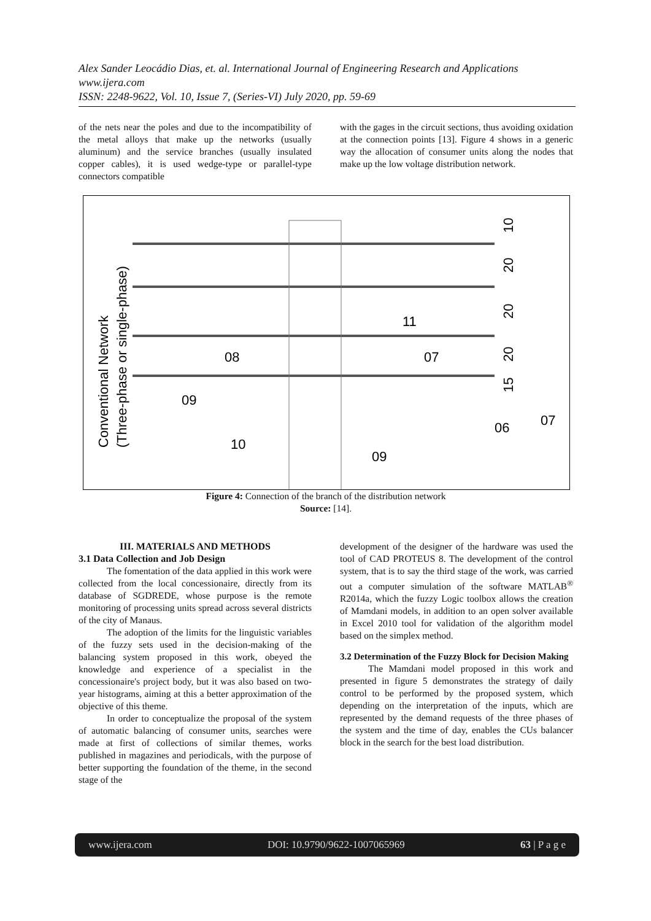Alex Sander Leocádio Dias, et. al. International Journal of Engineering Research and Applications
www.ijera.com
ISSN: 2248-9622, Vol. 10, Issue 7, (Series-VI) July 2020, pp. 59-69
of the nets near the poles and due to the incompatibility of the metal alloys that make up the networks (usually aluminum) and the service branches (usually insulated copper cables), it is used wedge-type or parallel-type connectors compatible
with the gages in the circuit sections, thus avoiding oxidation at the connection points [13]. Figure 4 shows in a generic way the allocation of consumer units along the nodes that make up the low voltage distribution network.
Conventional Network
(Three-phase or single-phase)
08
09
10
09
11
07
06
07
10
20
20
20
15
Figure 4: Connection of the branch of the distribution network
Source: [14].
III. MATERIALS AND METHODS
3.1 Data Collection and Job Design
The fomentation of the data applied in this work were collected from the local concessionaire, directly from its database of SGDREDE, whose purpose is the remote monitoring of processing units spread across several districts of the city of Manaus.
The adoption of the limits for the linguistic variables of the fuzzy sets used in the decision-making of the balancing system proposed in this work, obeyed the knowledge and experience of a specialist in the concessionaire's project body, but it was also based on two-year histograms, aiming at this a better approximation of the objective of this theme.
In order to conceptualize the proposal of the system of automatic balancing of consumer units, searches were made at first of collections of similar themes, works published in magazines and periodicals, with the purpose of better supporting the foundation of the theme, in the second stage of the
development of the designer of the hardware was used the tool of CAD PROTEUS 8. The development of the control system, that is to say the third stage of the work, was carried out a computer simulation of the software MATLAB<sup>®</sup> R2014a, which the fuzzy Logic toolbox allows the creation of Mamdani models, in addition to an open solver available in Excel 2010 tool for validation of the algorithm model based on the simplex method.
3.2 Determination of the Fuzzy Block for Decision Making
The Mamdani model proposed in this work and presented in figure 5 demonstrates the strategy of daily control to be performed by the proposed system, which depending on the interpretation of the inputs, which are represented by the demand requests of the three phases of the system and the time of day, enables the CUs balancer block in the search for the best load distribution.
www.ijera.com DOI: 10.9790/9622-1007065969 63 | P a g e